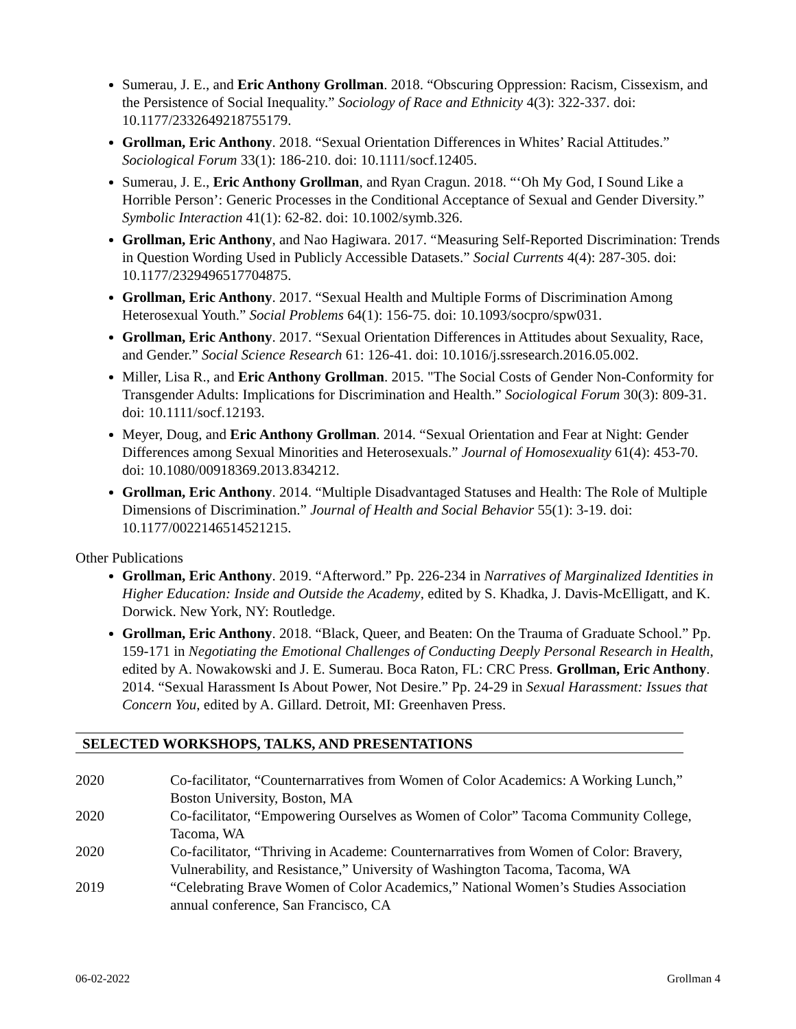Sumerau, J. E., and Eric Anthony Grollman. 2018. “Obscuring Oppression: Racism, Cissexism, and the Persistence of Social Inequality.” Sociology of Race and Ethnicity 4(3): 322-337. doi: 10.1177/2332649218755179.
Grollman, Eric Anthony. 2018. “Sexual Orientation Differences in Whites’ Racial Attitudes.” Sociological Forum 33(1): 186-210. doi: 10.1111/socf.12405.
Sumerau, J. E., Eric Anthony Grollman, and Ryan Cragun. 2018. “‘Oh My God, I Sound Like a Horrible Person’: Generic Processes in the Conditional Acceptance of Sexual and Gender Diversity.” Symbolic Interaction 41(1): 62-82. doi: 10.1002/symb.326.
Grollman, Eric Anthony, and Nao Hagiwara. 2017. “Measuring Self-Reported Discrimination: Trends in Question Wording Used in Publicly Accessible Datasets.” Social Currents 4(4): 287-305. doi: 10.1177/2329496517704875.
Grollman, Eric Anthony. 2017. “Sexual Health and Multiple Forms of Discrimination Among Heterosexual Youth.” Social Problems 64(1): 156-75. doi: 10.1093/socpro/spw031.
Grollman, Eric Anthony. 2017. “Sexual Orientation Differences in Attitudes about Sexuality, Race, and Gender.” Social Science Research 61: 126-41. doi: 10.1016/j.ssresearch.2016.05.002.
Miller, Lisa R., and Eric Anthony Grollman. 2015. "The Social Costs of Gender Non-Conformity for Transgender Adults: Implications for Discrimination and Health.” Sociological Forum 30(3): 809-31. doi: 10.1111/socf.12193.
Meyer, Doug, and Eric Anthony Grollman. 2014. “Sexual Orientation and Fear at Night: Gender Differences among Sexual Minorities and Heterosexuals.” Journal of Homosexuality 61(4): 453-70. doi: 10.1080/00918369.2013.834212.
Grollman, Eric Anthony. 2014. “Multiple Disadvantaged Statuses and Health: The Role of Multiple Dimensions of Discrimination.” Journal of Health and Social Behavior 55(1): 3-19. doi: 10.1177/0022146514521215.
Other Publications
Grollman, Eric Anthony. 2019. “Afterword.” Pp. 226-234 in Narratives of Marginalized Identities in Higher Education: Inside and Outside the Academy, edited by S. Khadka, J. Davis-McElligatt, and K. Dorwick. New York, NY: Routledge.
Grollman, Eric Anthony. 2018. “Black, Queer, and Beaten: On the Trauma of Graduate School.” Pp. 159-171 in Negotiating the Emotional Challenges of Conducting Deeply Personal Research in Health, edited by A. Nowakowski and J. E. Sumerau. Boca Raton, FL: CRC Press. Grollman, Eric Anthony. 2014. “Sexual Harassment Is About Power, Not Desire.” Pp. 24-29 in Sexual Harassment: Issues that Concern You, edited by A. Gillard. Detroit, MI: Greenhaven Press.
SELECTED WORKSHOPS, TALKS, AND PRESENTATIONS
| 2020 | Co-facilitator, “Counternarratives from Women of Color Academics: A Working Lunch,” Boston University, Boston, MA |
| 2020 | Co-facilitator, “Empowering Ourselves as Women of Color” Tacoma Community College, Tacoma, WA |
| 2020 | Co-facilitator, “Thriving in Academe: Counternarratives from Women of Color: Bravery, Vulnerability, and Resistance,” University of Washington Tacoma, Tacoma, WA |
| 2019 | “Celebrating Brave Women of Color Academics,” National Women’s Studies Association annual conference, San Francisco, CA |
06-02-2022 Grollman 4